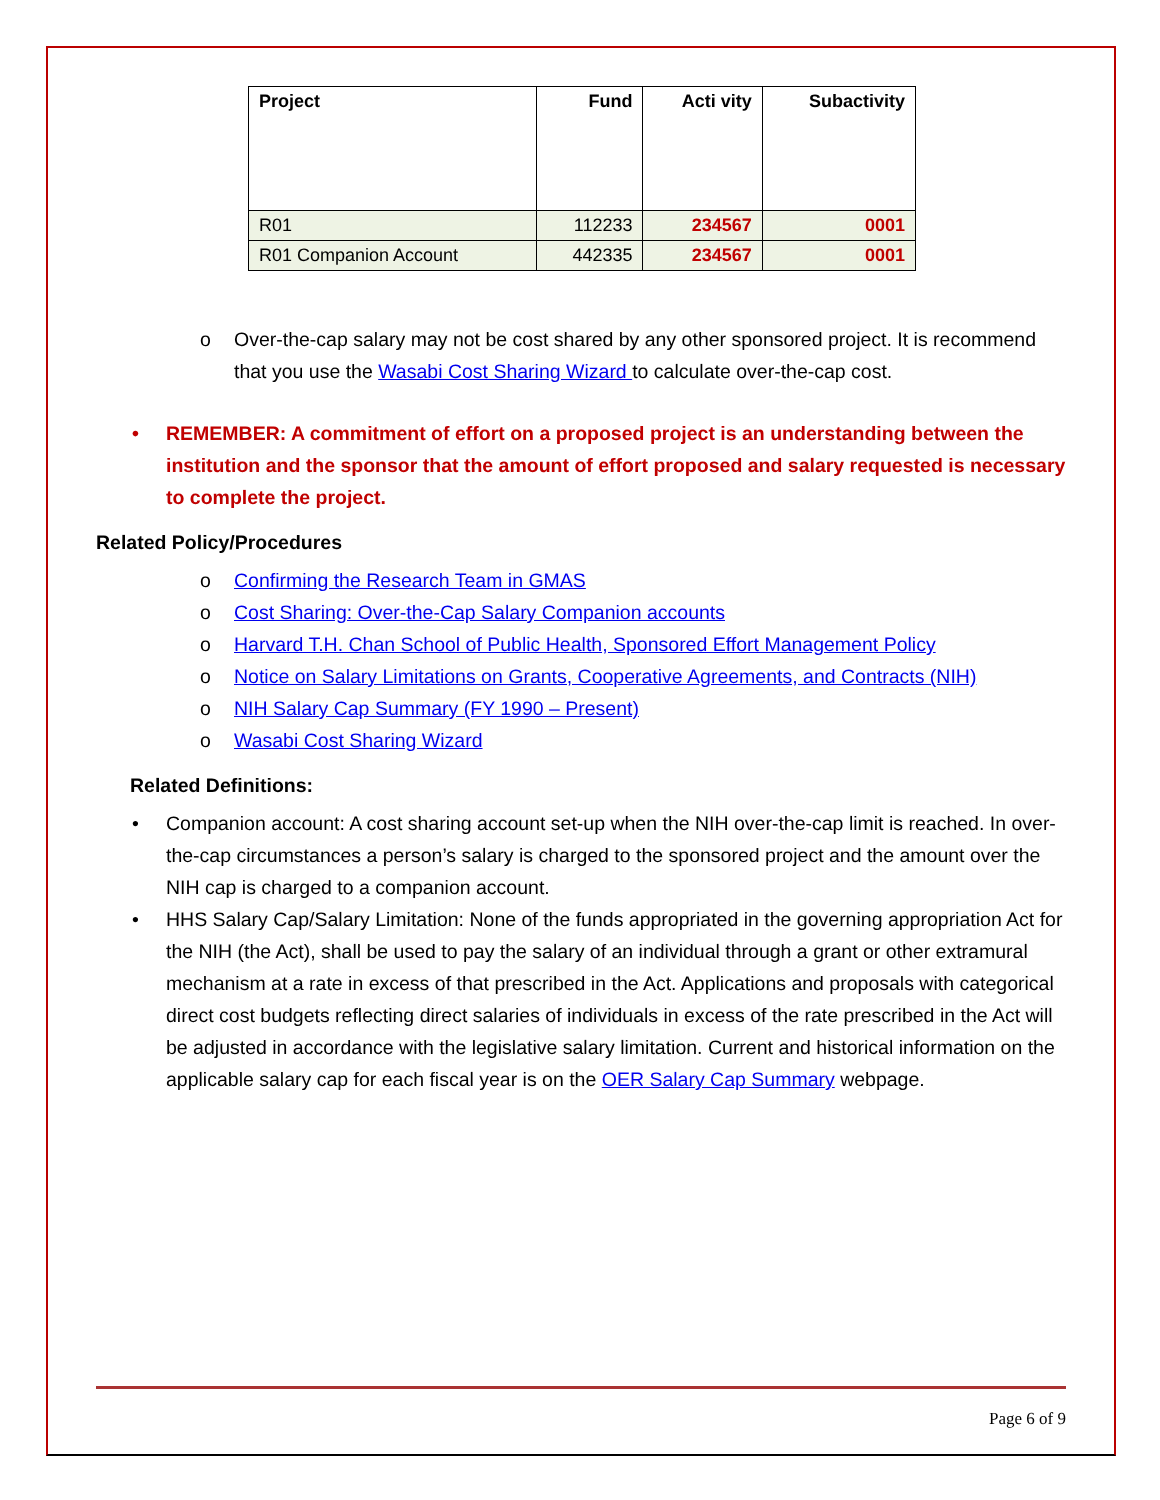| Project | Fund | Acti vity | Subactivity |
| --- | --- | --- | --- |
| R01 | 112233 | 234567 | 0001 |
| R01 Companion Account | 442335 | 234567 | 0001 |
Over-the-cap salary may not be cost shared by any other sponsored project. It is recommend that you use the Wasabi Cost Sharing Wizard to calculate over-the-cap cost.
REMEMBER: A commitment of effort on a proposed project is an understanding between the institution and the sponsor that the amount of effort proposed and salary requested is necessary to complete the project.
Related Policy/Procedures
Confirming the Research Team in GMAS
Cost Sharing: Over-the-Cap Salary Companion accounts
Harvard T.H. Chan School of Public Health, Sponsored Effort Management Policy
Notice on Salary Limitations on Grants, Cooperative Agreements, and Contracts (NIH)
NIH Salary Cap Summary (FY 1990 – Present)
Wasabi Cost Sharing Wizard
Related Definitions:
Companion account: A cost sharing account set-up when the NIH over-the-cap limit is reached. In over-the-cap circumstances a person’s salary is charged to the sponsored project and the amount over the NIH cap is charged to a companion account.
HHS Salary Cap/Salary Limitation: None of the funds appropriated in the governing appropriation Act for the NIH (the Act), shall be used to pay the salary of an individual through a grant or other extramural mechanism at a rate in excess of that prescribed in the Act. Applications and proposals with categorical direct cost budgets reflecting direct salaries of individuals in excess of the rate prescribed in the Act will be adjusted in accordance with the legislative salary limitation. Current and historical information on the applicable salary cap for each fiscal year is on the OER Salary Cap Summary webpage.
Page 6 of 9